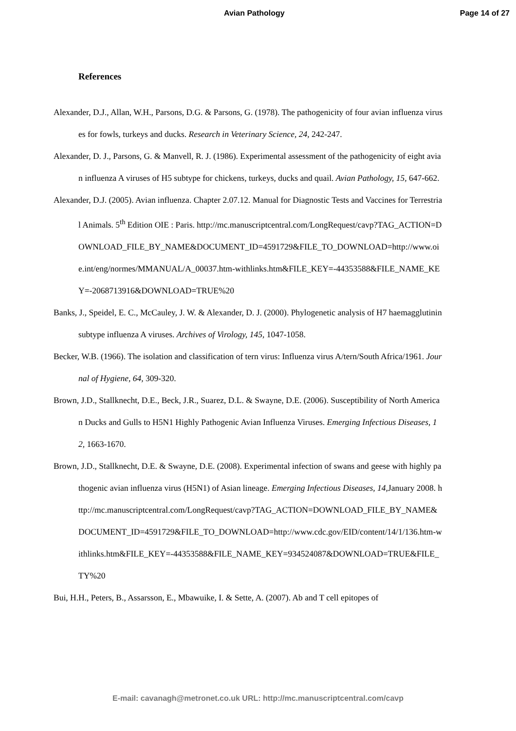Avian Pathology Page 14 of 27
References
Alexander, D.J., Allan, W.H., Parsons, D.G. & Parsons, G. (1978). The pathogenicity of four avian influenza viruses for fowls, turkeys and ducks. Research in Veterinary Science, 24, 242-247.
Alexander, D. J., Parsons, G. & Manvell, R. J. (1986). Experimental assessment of the pathogenicity of eight avian influenza A viruses of H5 subtype for chickens, turkeys, ducks and quail. Avian Pathology, 15, 647-662.
Alexander, D.J. (2005). Avian influenza. Chapter 2.07.12. Manual for Diagnostic Tests and Vaccines for Terrestrial Animals. 5<sup>th</sup> Edition OIE : Paris. http://mc.manuscriptcentral.com/LongRequest/cavp?TAG_ACTION=DOWNLOAD_FILE_BY_NAME&DOCUMENT_ID=4591729&FILE_TO_DOWNLOAD=http://www.oie.int/eng/normes/MMANUAL/A_00037.htm-withlinks.htm&FILE_KEY=-44353588&FILE_NAME_KEY=-2068713916&DOWNLOAD=TRUE%20
Banks, J., Speidel, E. C., McCauley, J. W. & Alexander, D. J. (2000). Phylogenetic analysis of H7 haemagglutinin subtype influenza A viruses. Archives of Virology, 145, 1047-1058.
Becker, W.B. (1966). The isolation and classification of tern virus: Influenza virus A/tern/South Africa/1961. Journal of Hygiene, 64, 309-320.
Brown, J.D., Stallknecht, D.E., Beck, J.R., Suarez, D.L. & Swayne, D.E. (2006). Susceptibility of North American Ducks and Gulls to H5N1 Highly Pathogenic Avian Influenza Viruses. Emerging Infectious Diseases, 12, 1663-1670.
Brown, J.D., Stallknecht, D.E. & Swayne, D.E. (2008). Experimental infection of swans and geese with highly pathogenic avian influenza virus (H5N1) of Asian lineage. Emerging Infectious Diseases, 14, January 2008. http://mc.manuscriptcentral.com/LongRequest/cavp?TAG_ACTION=DOWNLOAD_FILE_BY_NAME&DOCUMENT_ID=4591729&FILE_TO_DOWNLOAD=http://www.cdc.gov/EID/content/14/1/136.htm-withlinks.htm&FILE_KEY=-44353588&FILE_NAME_KEY=934524087&DOWNLOAD=TRUE&FILE_TY%20
Bui, H.H., Peters, B., Assarsson, E., Mbawuike, I. & Sette, A. (2007). Ab and T cell epitopes of
E-mail: cavanagh@metronet.co.uk URL: http://mc.manuscriptcentral.com/cavp